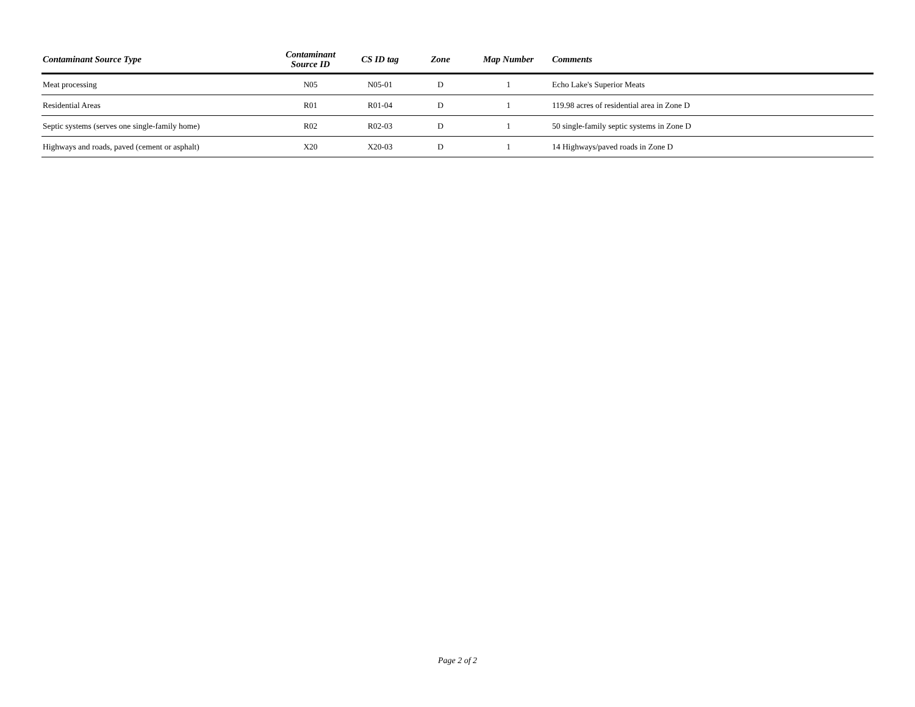| Contaminant Source Type | Contaminant Source ID | CS ID tag | Zone | Map Number | Comments |
| --- | --- | --- | --- | --- | --- |
| Meat processing | N05 | N05-01 | D | 1 | Echo Lake's Superior Meats |
| Residential Areas | R01 | R01-04 | D | 1 | 119.98 acres of residential area in Zone D |
| Septic systems (serves one single-family home) | R02 | R02-03 | D | 1 | 50 single-family septic systems in Zone D |
| Highways and roads, paved (cement or asphalt) | X20 | X20-03 | D | 1 | 14 Highways/paved roads in Zone D |
Page 2 of 2